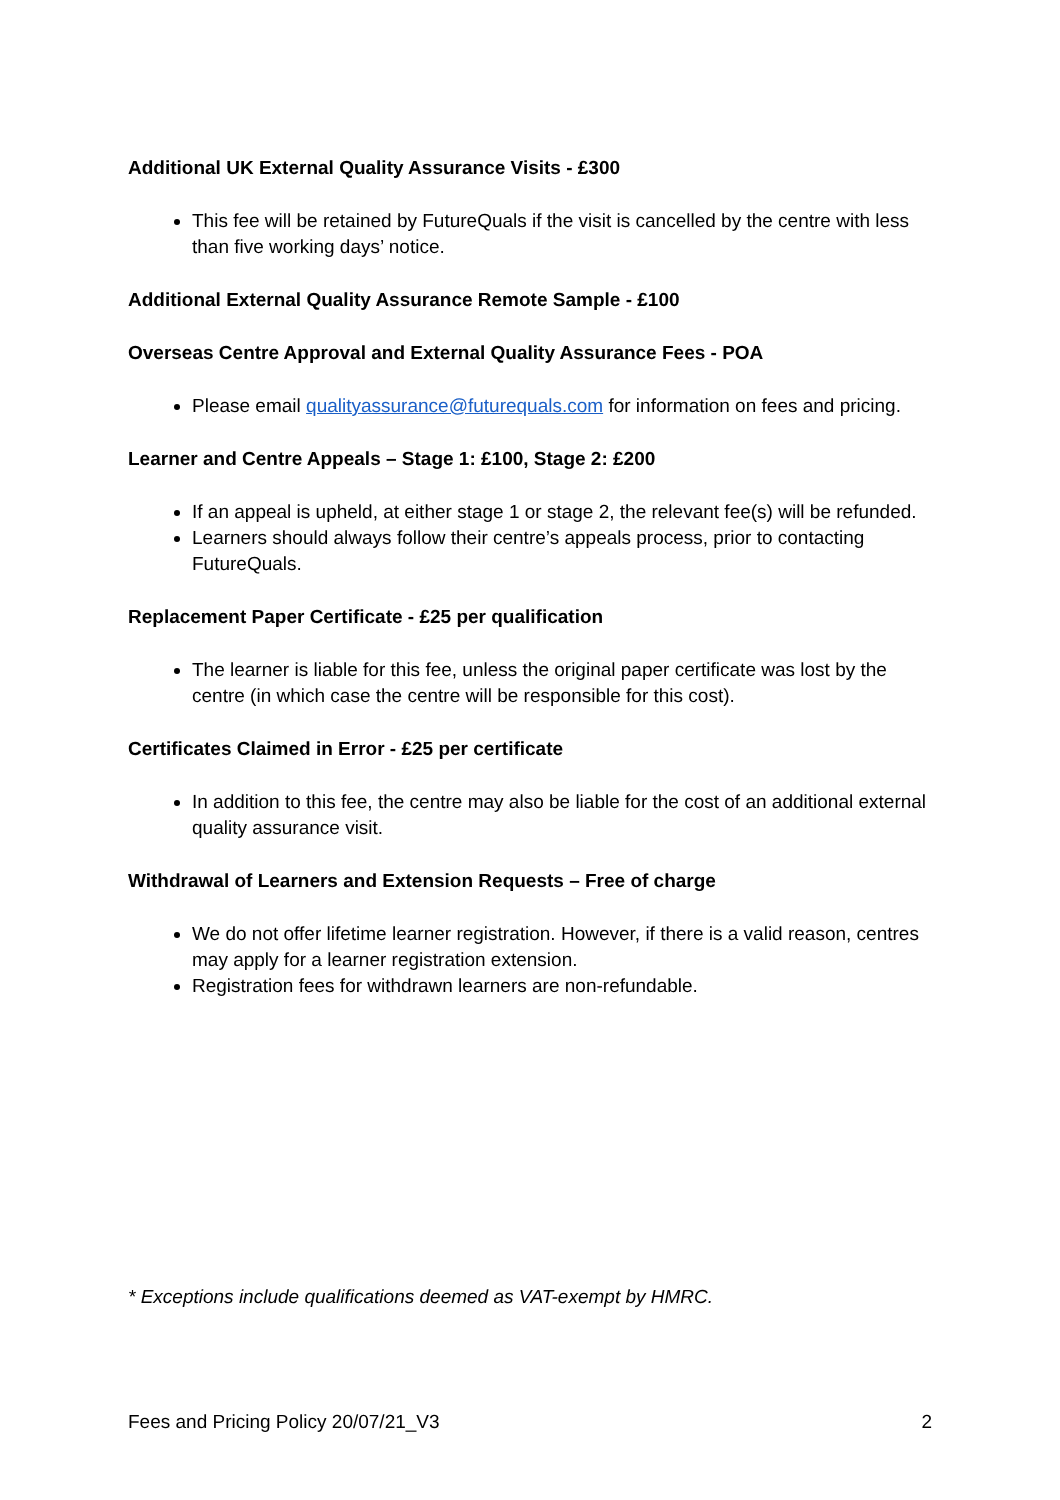Additional UK External Quality Assurance Visits - £300
This fee will be retained by FutureQuals if the visit is cancelled by the centre with less than five working days’ notice.
Additional External Quality Assurance Remote Sample - £100
Overseas Centre Approval and External Quality Assurance Fees - POA
Please email qualityassurance@futurequals.com for information on fees and pricing.
Learner and Centre Appeals – Stage 1: £100, Stage 2: £200
If an appeal is upheld, at either stage 1 or stage 2, the relevant fee(s) will be refunded.
Learners should always follow their centre’s appeals process, prior to contacting FutureQuals.
Replacement Paper Certificate - £25 per qualification
The learner is liable for this fee, unless the original paper certificate was lost by the centre (in which case the centre will be responsible for this cost).
Certificates Claimed in Error - £25 per certificate
In addition to this fee, the centre may also be liable for the cost of an additional external quality assurance visit.
Withdrawal of Learners and Extension Requests – Free of charge
We do not offer lifetime learner registration. However, if there is a valid reason, centres may apply for a learner registration extension.
Registration fees for withdrawn learners are non-refundable.
* Exceptions include qualifications deemed as VAT-exempt by HMRC.
Fees and Pricing Policy 20/07/21_V3 2